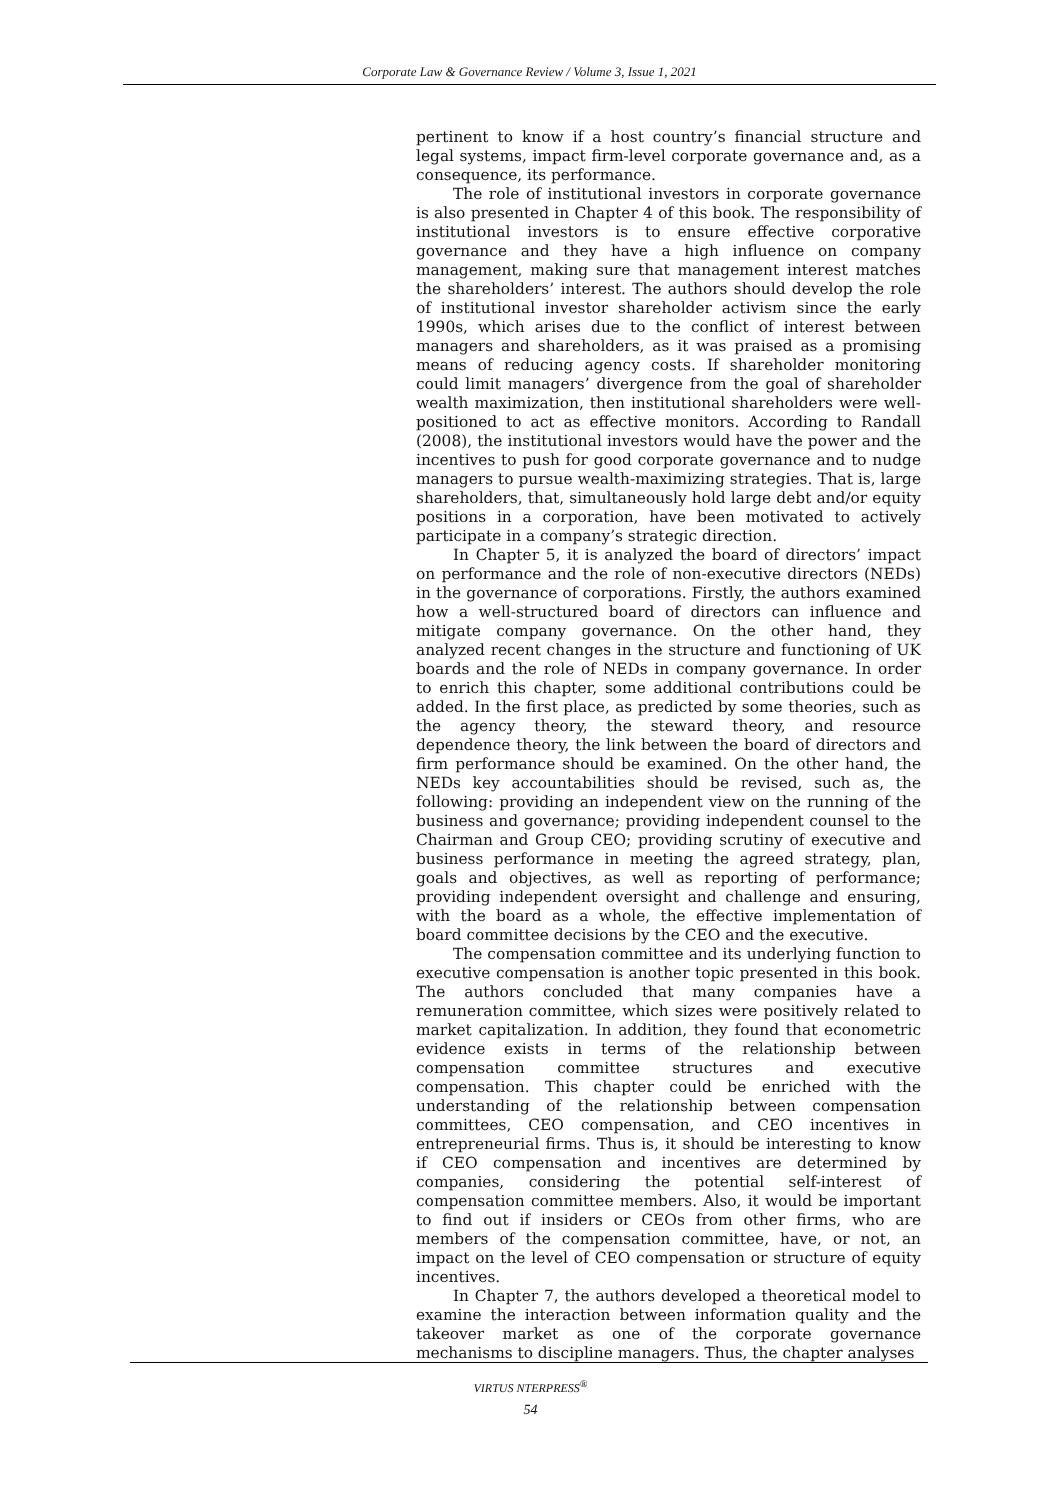Corporate Law & Governance Review / Volume 3, Issue 1, 2021
pertinent to know if a host country’s financial structure and legal systems, impact firm-level corporate governance and, as a consequence, its performance.
The role of institutional investors in corporate governance is also presented in Chapter 4 of this book. The responsibility of institutional investors is to ensure effective corporative governance and they have a high influence on company management, making sure that management interest matches the shareholders’ interest. The authors should develop the role of institutional investor shareholder activism since the early 1990s, which arises due to the conflict of interest between managers and shareholders, as it was praised as a promising means of reducing agency costs. If shareholder monitoring could limit managers’ divergence from the goal of shareholder wealth maximization, then institutional shareholders were well-positioned to act as effective monitors. According to Randall (2008), the institutional investors would have the power and the incentives to push for good corporate governance and to nudge managers to pursue wealth-maximizing strategies. That is, large shareholders, that, simultaneously hold large debt and/or equity positions in a corporation, have been motivated to actively participate in a company’s strategic direction.
In Chapter 5, it is analyzed the board of directors’ impact on performance and the role of non-executive directors (NEDs) in the governance of corporations. Firstly, the authors examined how a well-structured board of directors can influence and mitigate company governance. On the other hand, they analyzed recent changes in the structure and functioning of UK boards and the role of NEDs in company governance. In order to enrich this chapter, some additional contributions could be added. In the first place, as predicted by some theories, such as the agency theory, the steward theory, and resource dependence theory, the link between the board of directors and firm performance should be examined. On the other hand, the NEDs key accountabilities should be revised, such as, the following: providing an independent view on the running of the business and governance; providing independent counsel to the Chairman and Group CEO; providing scrutiny of executive and business performance in meeting the agreed strategy, plan, goals and objectives, as well as reporting of performance; providing independent oversight and challenge and ensuring, with the board as a whole, the effective implementation of board committee decisions by the CEO and the executive.
The compensation committee and its underlying function to executive compensation is another topic presented in this book. The authors concluded that many companies have a remuneration committee, which sizes were positively related to market capitalization. In addition, they found that econometric evidence exists in terms of the relationship between compensation committee structures and executive compensation. This chapter could be enriched with the understanding of the relationship between compensation committees, CEO compensation, and CEO incentives in entrepreneurial firms. Thus is, it should be interesting to know if CEO compensation and incentives are determined by companies, considering the potential self-interest of compensation committee members. Also, it would be important to find out if insiders or CEOs from other firms, who are members of the compensation committee, have, or not, an impact on the level of CEO compensation or structure of equity incentives.
In Chapter 7, the authors developed a theoretical model to examine the interaction between information quality and the takeover market as one of the corporate governance mechanisms to discipline managers. Thus, the chapter analyses
VIRTUS NTERPRESS<sup>®</sup>
54